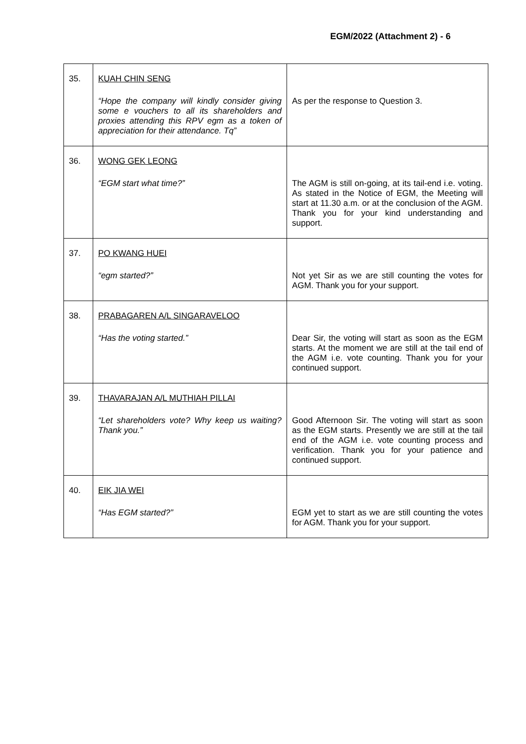EGM/2022 (Attachment 2) - 6
| 35. | KUAH CHIN SENG “Hope the company will kindly consider giving some e vouchers to all its shareholders and proxies attending this RPV egm as a token of appreciation for their attendance. Tq” | As per the response to Question 3. |
| 36. | WONG GEK LEONG “EGM start what time?” | The AGM is still on-going, at its tail-end i.e. voting. As stated in the Notice of EGM, the Meeting will start at 11.30 a.m. or at the conclusion of the AGM. Thank you for your kind understanding and support. |
| 37. | PO KWANG HUEI “egm started?” | Not yet Sir as we are still counting the votes for AGM. Thank you for your support. |
| 38. | PRABAGAREN A/L SINGARAVELOO “Has the voting started.” | Dear Sir, the voting will start as soon as the EGM starts. At the moment we are still at the tail end of the AGM i.e. vote counting. Thank you for your continued support. |
| 39. | THAVARAJAN A/L MUTHIAH PILLAI “Let shareholders vote? Why keep us waiting? Thank you.” | Good Afternoon Sir. The voting will start as soon as the EGM starts. Presently we are still at the tail end of the AGM i.e. vote counting process and verification. Thank you for your patience and continued support. |
| 40. | EIK JIA WEI “Has EGM started?” | EGM yet to start as we are still counting the votes for AGM. Thank you for your support. |